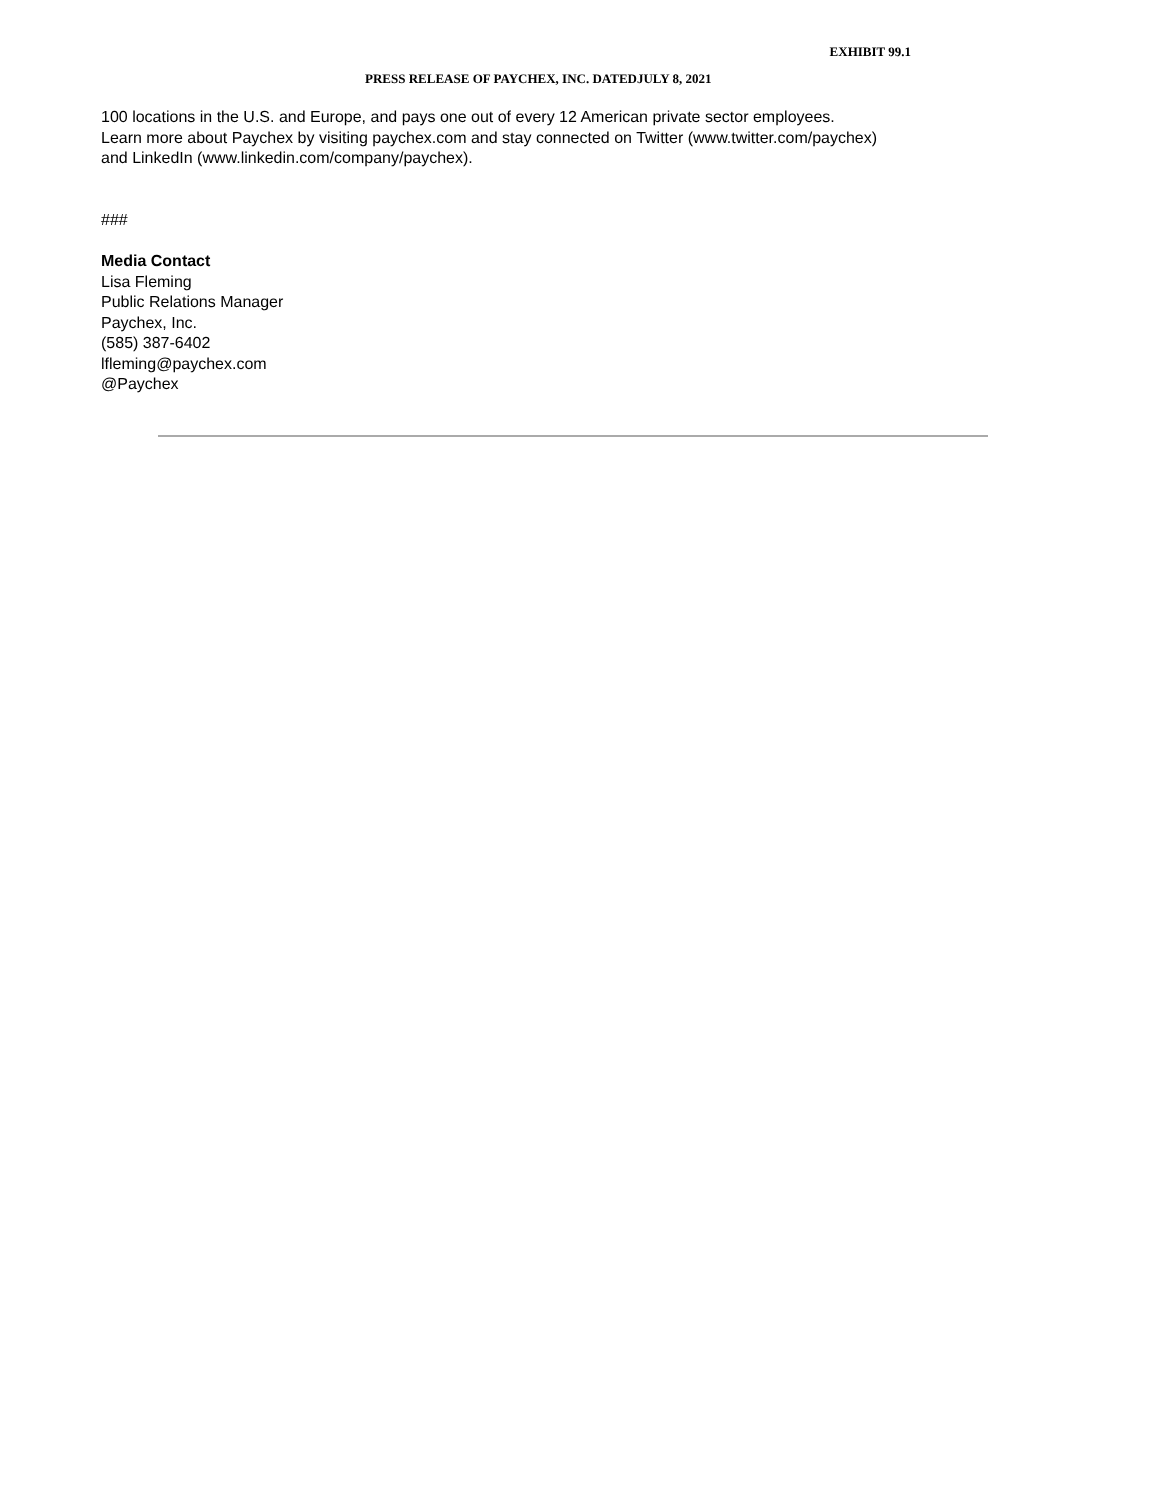EXHIBIT 99.1
PRESS RELEASE OF PAYCHEX, INC. DATEDJULY 8, 2021
100 locations in the U.S. and Europe, and pays one out of every 12 American private sector employees.
Learn more about Paychex by visiting paychex.com and stay connected on Twitter (www.twitter.com/paychex)
and LinkedIn (www.linkedin.com/company/paychex).
###
Media Contact
Lisa Fleming
Public Relations Manager
Paychex, Inc.
(585) 387-6402
lfleming@paychex.com
@Paychex